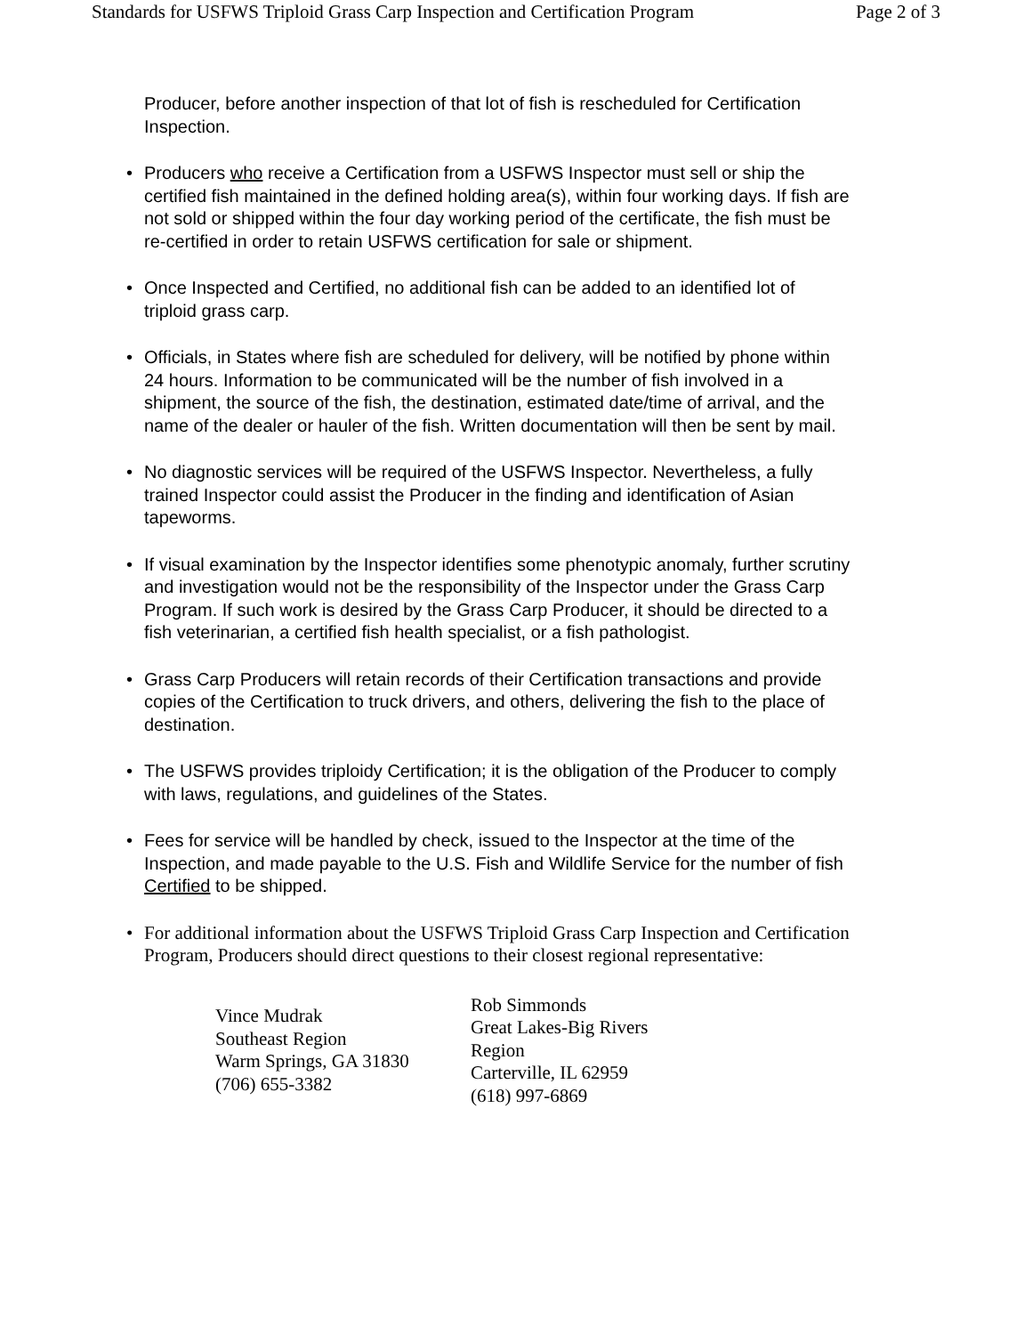Standards for USFWS Triploid Grass Carp Inspection and Certification Program Page 2 of 3
Producer, before another inspection of that lot of fish is rescheduled for Certification Inspection.
• Producers who receive a Certification from a USFWS Inspector must sell or ship the certified fish maintained in the defined holding area(s), within four working days. If fish are not sold or shipped within the four day working period of the certificate, the fish must be re-certified in order to retain USFWS certification for sale or shipment.
• Once Inspected and Certified, no additional fish can be added to an identified lot of triploid grass carp.
• Officials, in States where fish are scheduled for delivery, will be notified by phone within 24 hours. Information to be communicated will be the number of fish involved in a shipment, the source of the fish, the destination, estimated date/time of arrival, and the name of the dealer or hauler of the fish. Written documentation will then be sent by mail.
• No diagnostic services will be required of the USFWS Inspector. Nevertheless, a fully trained Inspector could assist the Producer in the finding and identification of Asian tapeworms.
• If visual examination by the Inspector identifies some phenotypic anomaly, further scrutiny and investigation would not be the responsibility of the Inspector under the Grass Carp Program. If such work is desired by the Grass Carp Producer, it should be directed to a fish veterinarian, a certified fish health specialist, or a fish pathologist.
• Grass Carp Producers will retain records of their Certification transactions and provide copies of the Certification to truck drivers, and others, delivering the fish to the place of destination.
• The USFWS provides triploidy Certification; it is the obligation of the Producer to comply with laws, regulations, and guidelines of the States.
• Fees for service will be handled by check, issued to the Inspector at the time of the Inspection, and made payable to the U.S. Fish and Wildlife Service for the number of fish Certified to be shipped.
• For additional information about the USFWS Triploid Grass Carp Inspection and Certification Program, Producers should direct questions to their closest regional representative:
| Vince Mudrak Southeast Region Warm Springs, GA 31830 (706) 655-3382 | Rob Simmonds Great Lakes-Big Rivers Region Carterville, IL 62959 (618) 997-6869 |